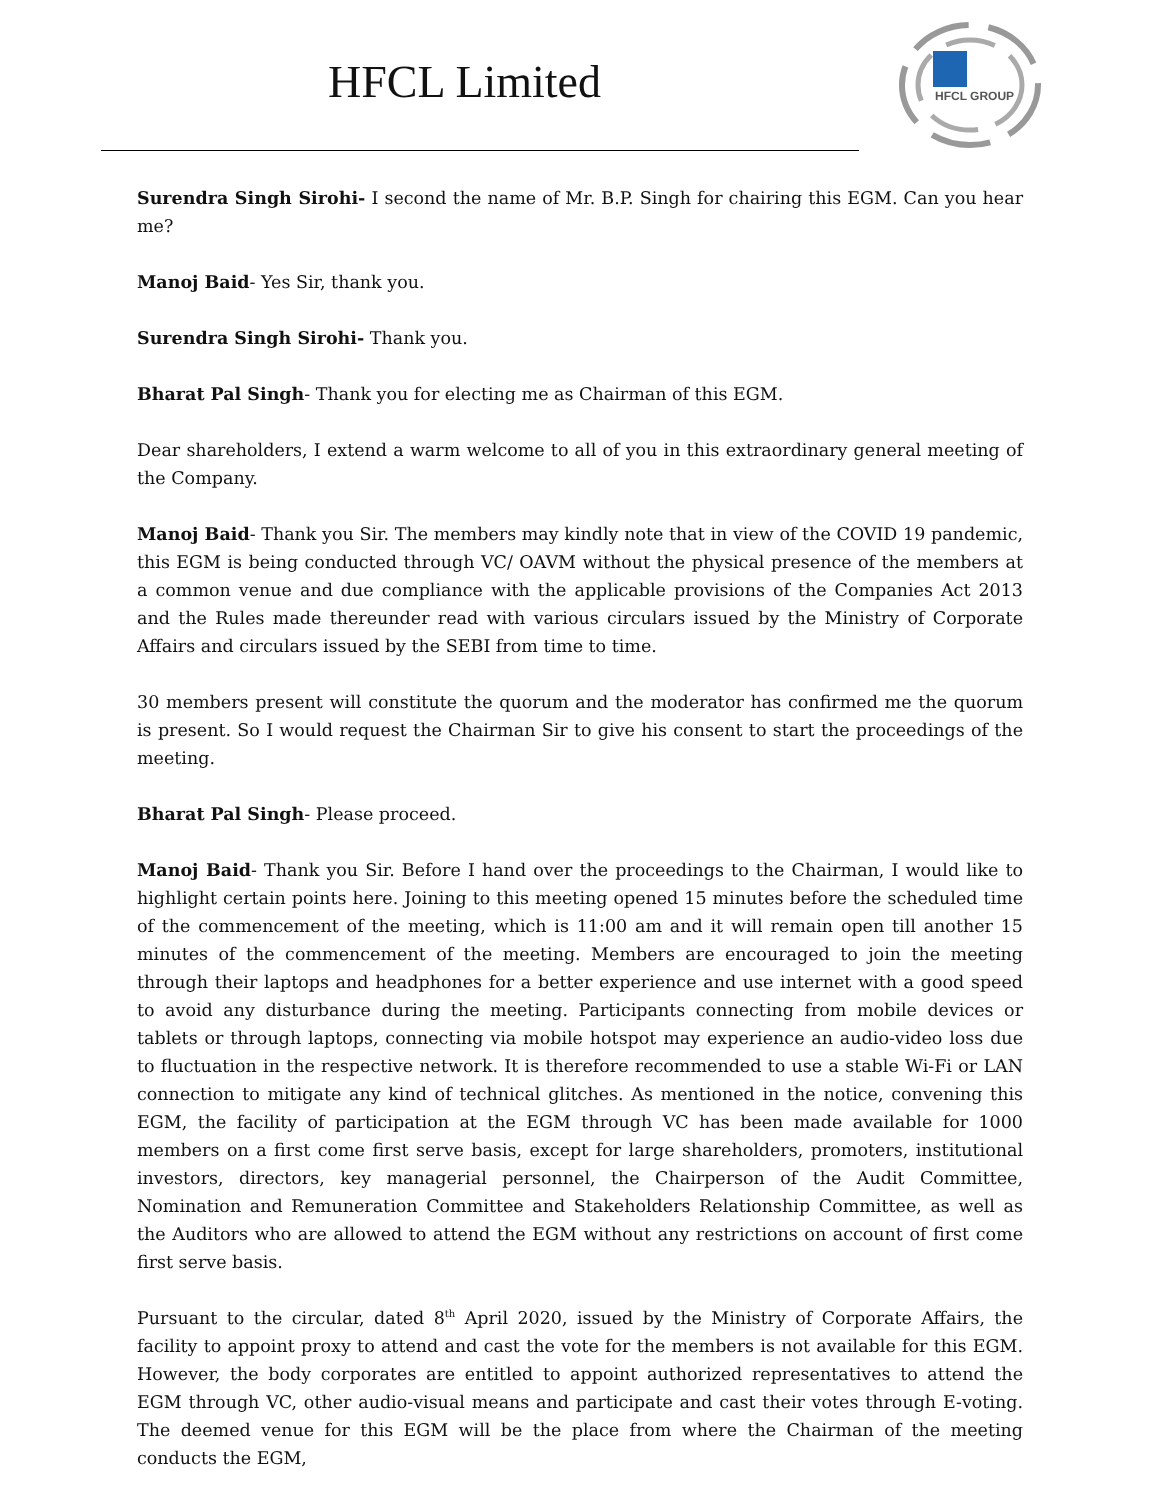HFCL Limited
HFCL GROUP
Surendra Singh Sirohi- I second the name of Mr. B.P. Singh for chairing this EGM. Can you hear me?
Manoj Baid- Yes Sir, thank you.
Surendra Singh Sirohi- Thank you.
Bharat Pal Singh- Thank you for electing me as Chairman of this EGM.
Dear shareholders, I extend a warm welcome to all of you in this extraordinary general meeting of the Company.
Manoj Baid- Thank you Sir. The members may kindly note that in view of the COVID 19 pandemic, this EGM is being conducted through VC/ OAVM without the physical presence of the members at a common venue and due compliance with the applicable provisions of the Companies Act 2013 and the Rules made thereunder read with various circulars issued by the Ministry of Corporate Affairs and circulars issued by the SEBI from time to time.
30 members present will constitute the quorum and the moderator has confirmed me the quorum is present. So I would request the Chairman Sir to give his consent to start the proceedings of the meeting.
Bharat Pal Singh- Please proceed.
Manoj Baid- Thank you Sir. Before I hand over the proceedings to the Chairman, I would like to highlight certain points here. Joining to this meeting opened 15 minutes before the scheduled time of the commencement of the meeting, which is 11:00 am and it will remain open till another 15 minutes of the commencement of the meeting. Members are encouraged to join the meeting through their laptops and headphones for a better experience and use internet with a good speed to avoid any disturbance during the meeting. Participants connecting from mobile devices or tablets or through laptops, connecting via mobile hotspot may experience an audio-video loss due to fluctuation in the respective network. It is therefore recommended to use a stable Wi-Fi or LAN connection to mitigate any kind of technical glitches. As mentioned in the notice, convening this EGM, the facility of participation at the EGM through VC has been made available for 1000 members on a first come first serve basis, except for large shareholders, promoters, institutional investors, directors, key managerial personnel, the Chairperson of the Audit Committee, Nomination and Remuneration Committee and Stakeholders Relationship Committee, as well as the Auditors who are allowed to attend the EGM without any restrictions on account of first come first serve basis.
Pursuant to the circular, dated 8<sup>th</sup> April 2020, issued by the Ministry of Corporate Affairs, the facility to appoint proxy to attend and cast the vote for the members is not available for this EGM. However, the body corporates are entitled to appoint authorized representatives to attend the EGM through VC, other audio-visual means and participate and cast their votes through E-voting. The deemed venue for this EGM will be the place from where the Chairman of the meeting conducts the EGM,